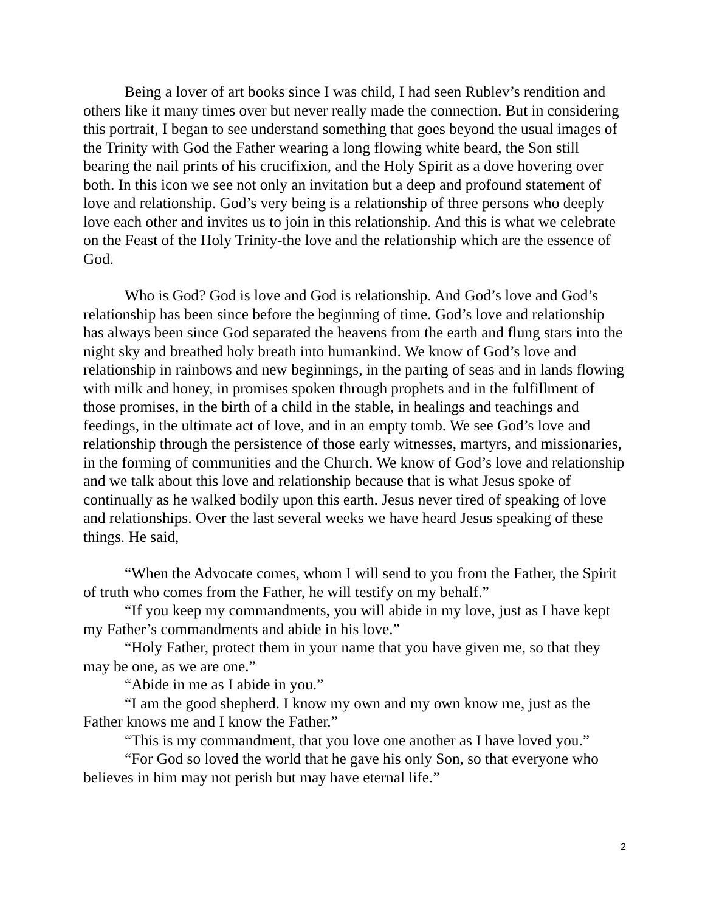Being a lover of art books since I was child, I had seen Rublev’s rendition and others like it many times over but never really made the connection. But in considering this portrait, I began to see understand something that goes beyond the usual images of the Trinity with God the Father wearing a long flowing white beard, the Son still bearing the nail prints of his crucifixion, and the Holy Spirit as a dove hovering over both. In this icon we see not only an invitation but a deep and profound statement of love and relationship. God’s very being is a relationship of three persons who deeply love each other and invites us to join in this relationship. And this is what we celebrate on the Feast of the Holy Trinity-the love and the relationship which are the essence of God.
Who is God? God is love and God is relationship. And God’s love and God’s relationship has been since before the beginning of time. God’s love and relationship has always been since God separated the heavens from the earth and flung stars into the night sky and breathed holy breath into humankind. We know of God’s love and relationship in rainbows and new beginnings, in the parting of seas and in lands flowing with milk and honey, in promises spoken through prophets and in the fulfillment of those promises, in the birth of a child in the stable, in healings and teachings and feedings, in the ultimate act of love, and in an empty tomb. We see God’s love and relationship through the persistence of those early witnesses, martyrs, and missionaries, in the forming of communities and the Church. We know of God’s love and relationship and we talk about this love and relationship because that is what Jesus spoke of continually as he walked bodily upon this earth. Jesus never tired of speaking of love and relationships. Over the last several weeks we have heard Jesus speaking of these things. He said,
“When the Advocate comes, whom I will send to you from the Father, the Spirit of truth who comes from the Father, he will testify on my behalf.”
“If you keep my commandments, you will abide in my love, just as I have kept my Father’s commandments and abide in his love.”
“Holy Father, protect them in your name that you have given me, so that they may be one, as we are one.”
“Abide in me as I abide in you.”
“I am the good shepherd. I know my own and my own know me, just as the Father knows me and I know the Father.”
“This is my commandment, that you love one another as I have loved you.”
“For God so loved the world that he gave his only Son, so that everyone who believes in him may not perish but may have eternal life.”
2